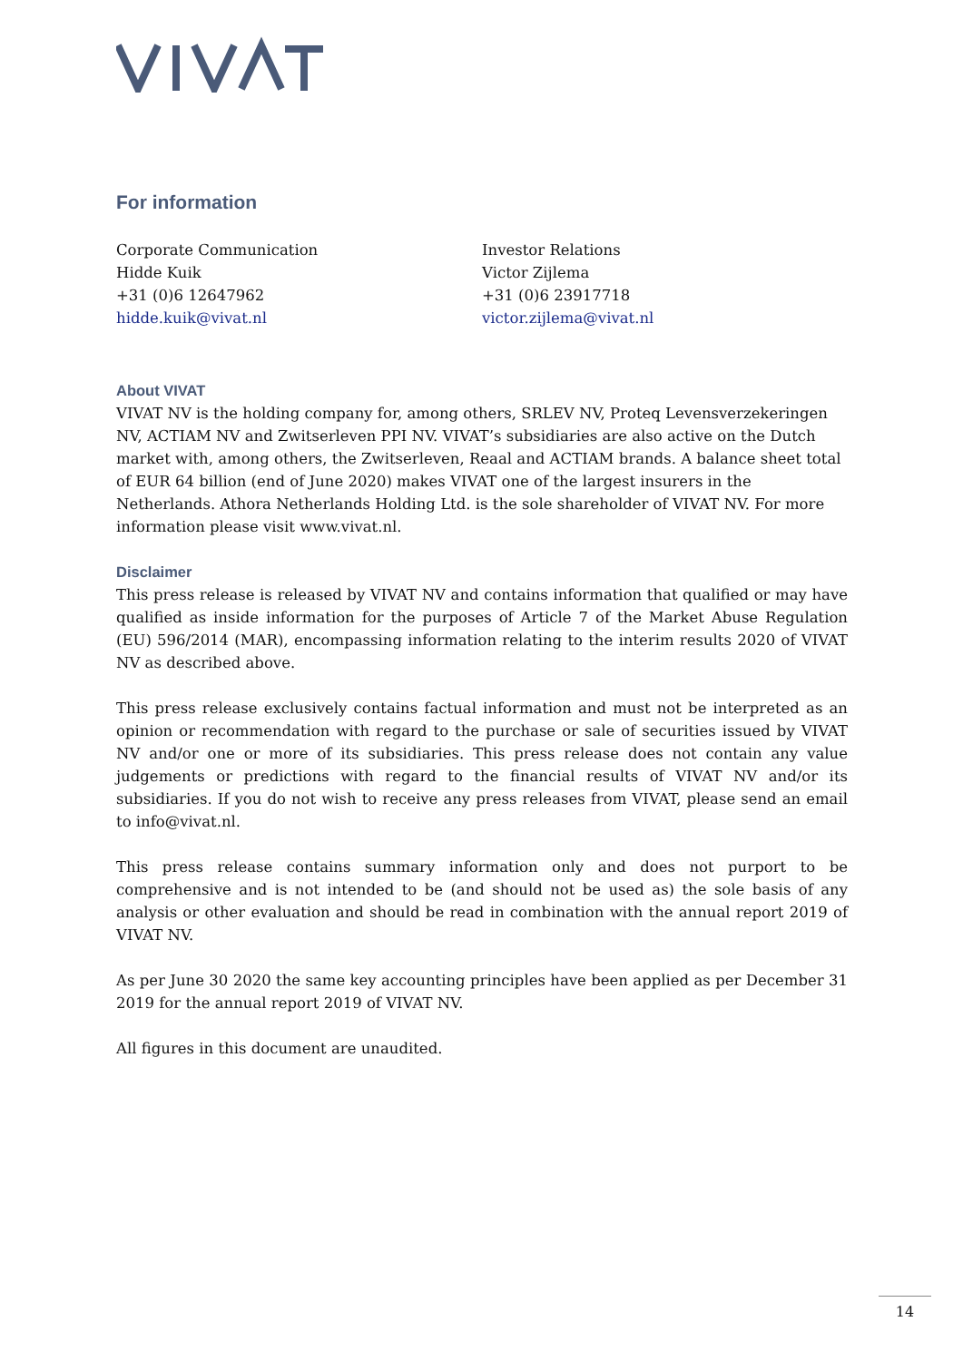For information
Corporate Communication
Hidde Kuik
+31 (0)6 12647962
hidde.kuik@vivat.nl
Investor Relations
Victor Zijlema
+31 (0)6 23917718
victor.zijlema@vivat.nl
About VIVAT
VIVAT NV is the holding company for, among others, SRLEV NV, Proteq Levensverzekeringen NV, ACTIAM NV and Zwitserleven PPI NV. VIVAT’s subsidiaries are also active on the Dutch market with, among others, the Zwitserleven, Reaal and ACTIAM brands. A balance sheet total of EUR 64 billion (end of June 2020) makes VIVAT one of the largest insurers in the Netherlands. Athora Netherlands Holding Ltd. is the sole shareholder of VIVAT NV. For more information please visit www.vivat.nl.
Disclaimer
This press release is released by VIVAT NV and contains information that qualified or may have qualified as inside information for the purposes of Article 7 of the Market Abuse Regulation (EU) 596/2014 (MAR), encompassing information relating to the interim results 2020 of VIVAT NV as described above.
This press release exclusively contains factual information and must not be interpreted as an opinion or recommendation with regard to the purchase or sale of securities issued by VIVAT NV and/or one or more of its subsidiaries. This press release does not contain any value judgements or predictions with regard to the financial results of VIVAT NV and/or its subsidiaries. If you do not wish to receive any press releases from VIVAT, please send an email to info@vivat.nl.
This press release contains summary information only and does not purport to be comprehensive and is not intended to be (and should not be used as) the sole basis of any analysis or other evaluation and should be read in combination with the annual report 2019 of VIVAT NV.
As per June 30 2020 the same key accounting principles have been applied as per December 31 2019 for the annual report 2019 of VIVAT NV.
All figures in this document are unaudited.
14